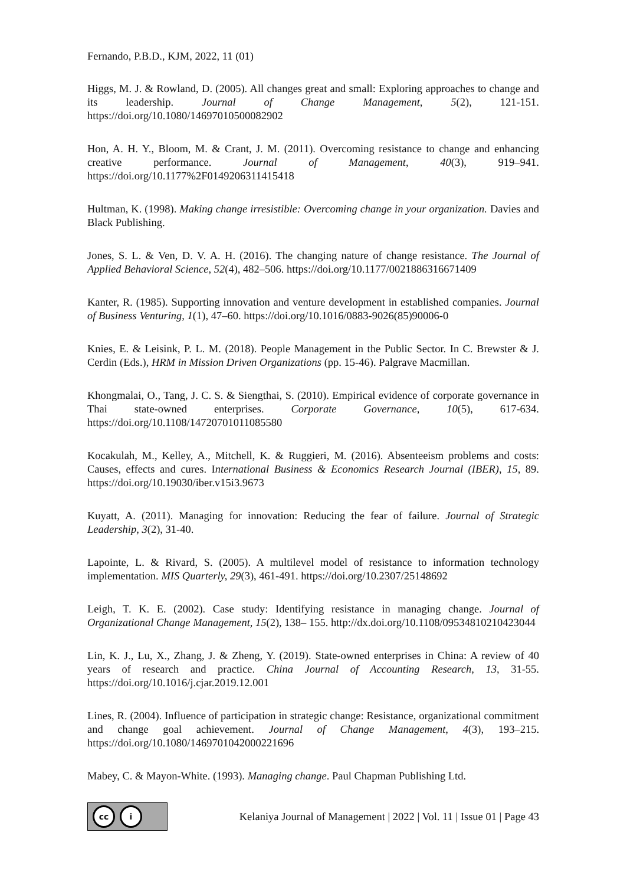Fernando, P.B.D., KJM, 2022, 11 (01)
Higgs, M. J. & Rowland, D. (2005). All changes great and small: Exploring approaches to change and its leadership. Journal of Change Management, 5(2), 121-151. https://doi.org/10.1080/14697010500082902
Hon, A. H. Y., Bloom, M. & Crant, J. M. (2011). Overcoming resistance to change and enhancing creative performance. Journal of Management, 40(3), 919–941. https://doi.org/10.1177%2F0149206311415418
Hultman, K. (1998). Making change irresistible: Overcoming change in your organization. Davies and Black Publishing.
Jones, S. L. & Ven, D. V. A. H. (2016). The changing nature of change resistance. The Journal of Applied Behavioral Science, 52(4), 482–506. https://doi.org/10.1177/0021886316671409
Kanter, R. (1985). Supporting innovation and venture development in established companies. Journal of Business Venturing, 1(1), 47–60. https://doi.org/10.1016/0883-9026(85)90006-0
Knies, E. & Leisink, P. L. M. (2018). People Management in the Public Sector. In C. Brewster & J. Cerdin (Eds.), HRM in Mission Driven Organizations (pp. 15-46). Palgrave Macmillan.
Khongmalai, O., Tang, J. C. S. & Siengthai, S. (2010). Empirical evidence of corporate governance in Thai state-owned enterprises. Corporate Governance, 10(5), 617-634. https://doi.org/10.1108/14720701011085580
Kocakulah, M., Kelley, A., Mitchell, K. & Ruggieri, M. (2016). Absenteeism problems and costs: Causes, effects and cures. International Business & Economics Research Journal (IBER), 15, 89. https://doi.org/10.19030/iber.v15i3.9673
Kuyatt, A. (2011). Managing for innovation: Reducing the fear of failure. Journal of Strategic Leadership, 3(2), 31-40.
Lapointe, L. & Rivard, S. (2005). A multilevel model of resistance to information technology implementation. MIS Quarterly, 29(3), 461-491. https://doi.org/10.2307/25148692
Leigh, T. K. E. (2002). Case study: Identifying resistance in managing change. Journal of Organizational Change Management, 15(2), 138– 155. http://dx.doi.org/10.1108/09534810210423044
Lin, K. J., Lu, X., Zhang, J. & Zheng, Y. (2019). State-owned enterprises in China: A review of 40 years of research and practice. China Journal of Accounting Research, 13, 31-55. https://doi.org/10.1016/j.cjar.2019.12.001
Lines, R. (2004). Influence of participation in strategic change: Resistance, organizational commitment and change goal achievement. Journal of Change Management, 4(3), 193–215. https://doi.org/10.1080/1469701042000221696
Mabey, C. & Mayon-White. (1993). Managing change. Paul Chapman Publishing Ltd.
cc i
Kelaniya Journal of Management | 2022 | Vol. 11 | Issue 01 | Page 43